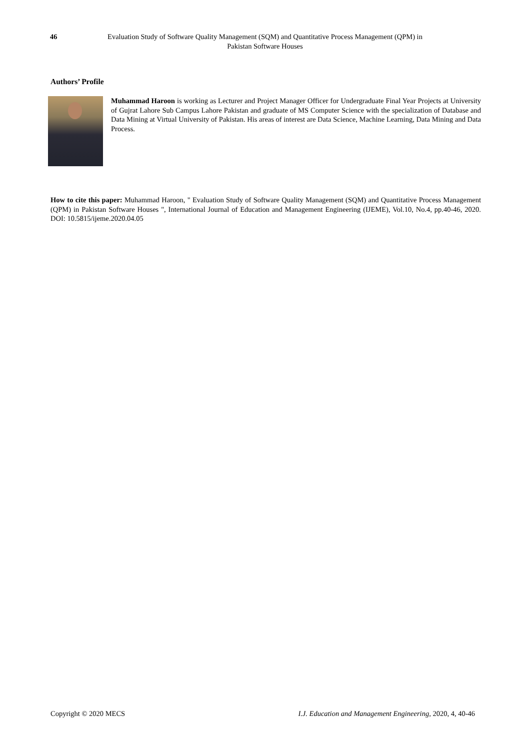46 Evaluation Study of Software Quality Management (SQM) and Quantitative Process Management (QPM) in Pakistan Software Houses
Authors’ Profile
Muhammad Haroon is working as Lecturer and Project Manager Officer for Undergraduate Final Year Projects at University of Gujrat Lahore Sub Campus Lahore Pakistan and graduate of MS Computer Science with the specialization of Database and Data Mining at Virtual University of Pakistan. His areas of interest are Data Science, Machine Learning, Data Mining and Data Process.
How to cite this paper: Muhammad Haroon, " Evaluation Study of Software Quality Management (SQM) and Quantitative Process Management (QPM) in Pakistan Software Houses ", International Journal of Education and Management Engineering (IJEME), Vol.10, No.4, pp.40-46, 2020. DOI: 10.5815/ijeme.2020.04.05
Copyright © 2020 MECS I.J. Education and Management Engineering, 2020, 4, 40-46